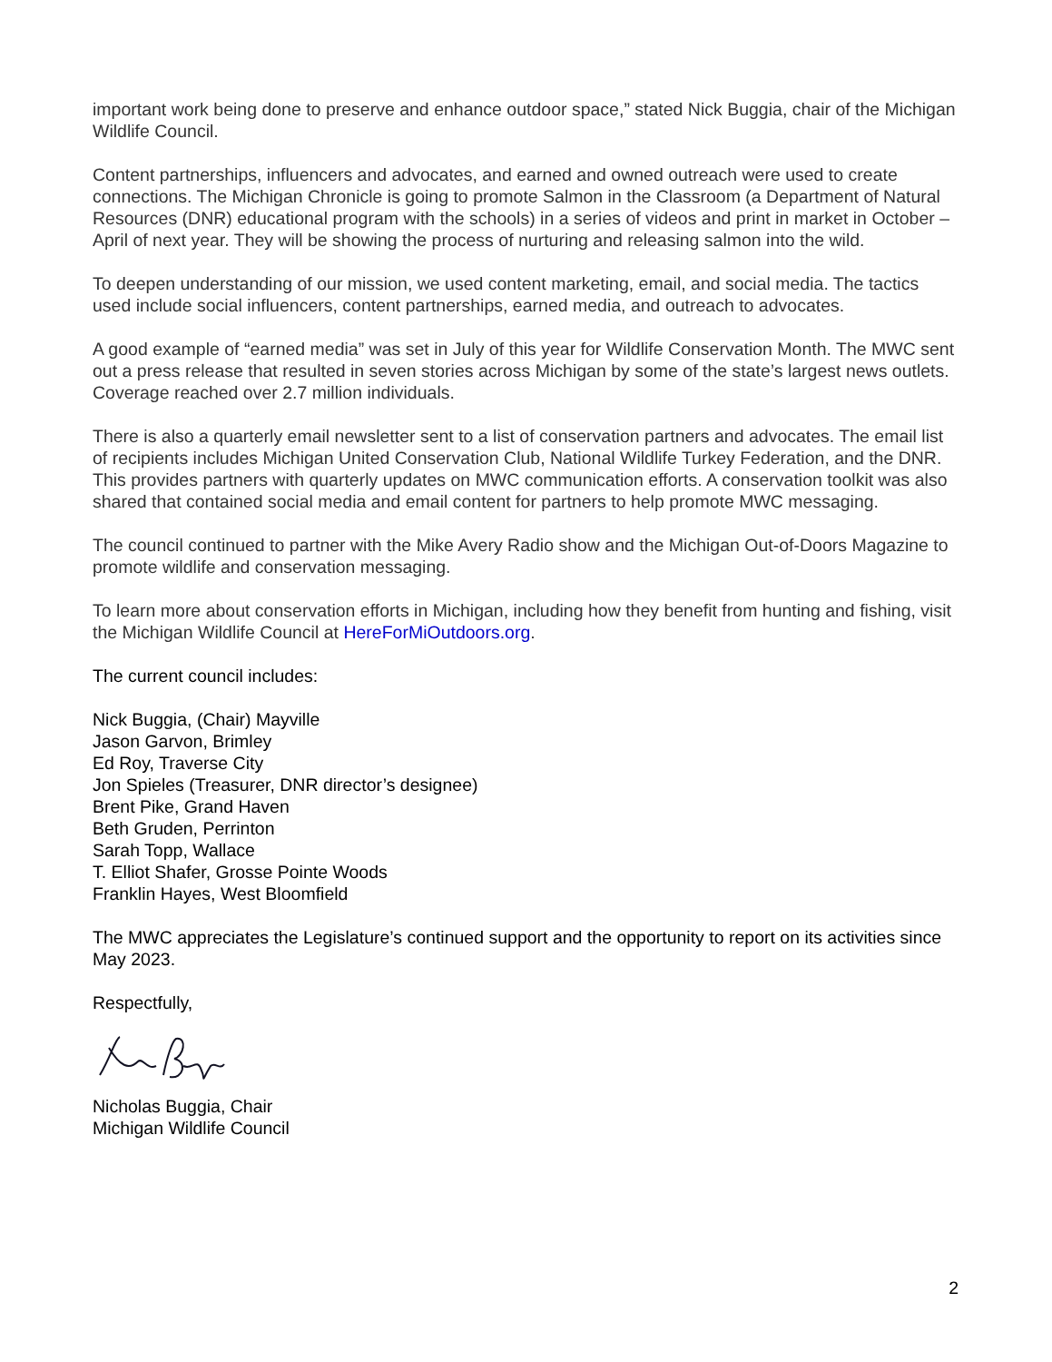important work being done to preserve and enhance outdoor space,” stated Nick Buggia, chair of the Michigan Wildlife Council.
Content partnerships, influencers and advocates, and earned and owned outreach were used to create connections. The Michigan Chronicle is going to promote Salmon in the Classroom (a Department of Natural Resources (DNR) educational program with the schools) in a series of videos and print in market in October – April of next year. They will be showing the process of nurturing and releasing salmon into the wild.
To deepen understanding of our mission, we used content marketing, email, and social media. The tactics used include social influencers, content partnerships, earned media, and outreach to advocates.
A good example of “earned media” was set in July of this year for Wildlife Conservation Month. The MWC sent out a press release that resulted in seven stories across Michigan by some of the state’s largest news outlets. Coverage reached over 2.7 million individuals.
There is also a quarterly email newsletter sent to a list of conservation partners and advocates. The email list of recipients includes Michigan United Conservation Club, National Wildlife Turkey Federation, and the DNR. This provides partners with quarterly updates on MWC communication efforts. A conservation toolkit was also shared that contained social media and email content for partners to help promote MWC messaging.
The council continued to partner with the Mike Avery Radio show and the Michigan Out-of-Doors Magazine to promote wildlife and conservation messaging.
To learn more about conservation efforts in Michigan, including how they benefit from hunting and fishing, visit the Michigan Wildlife Council at HereForMiOutdoors.org.
The current council includes:
Nick Buggia, (Chair) Mayville
Jason Garvon, Brimley
Ed Roy, Traverse City
Jon Spieles (Treasurer, DNR director’s designee)
Brent Pike, Grand Haven
Beth Gruden, Perrinton
Sarah Topp, Wallace
T. Elliot Shafer, Grosse Pointe Woods
Franklin Hayes, West Bloomfield
The MWC appreciates the Legislature’s continued support and the opportunity to report on its activities since May 2023.
Respectfully,
Nicholas Buggia, Chair
Michigan Wildlife Council
2